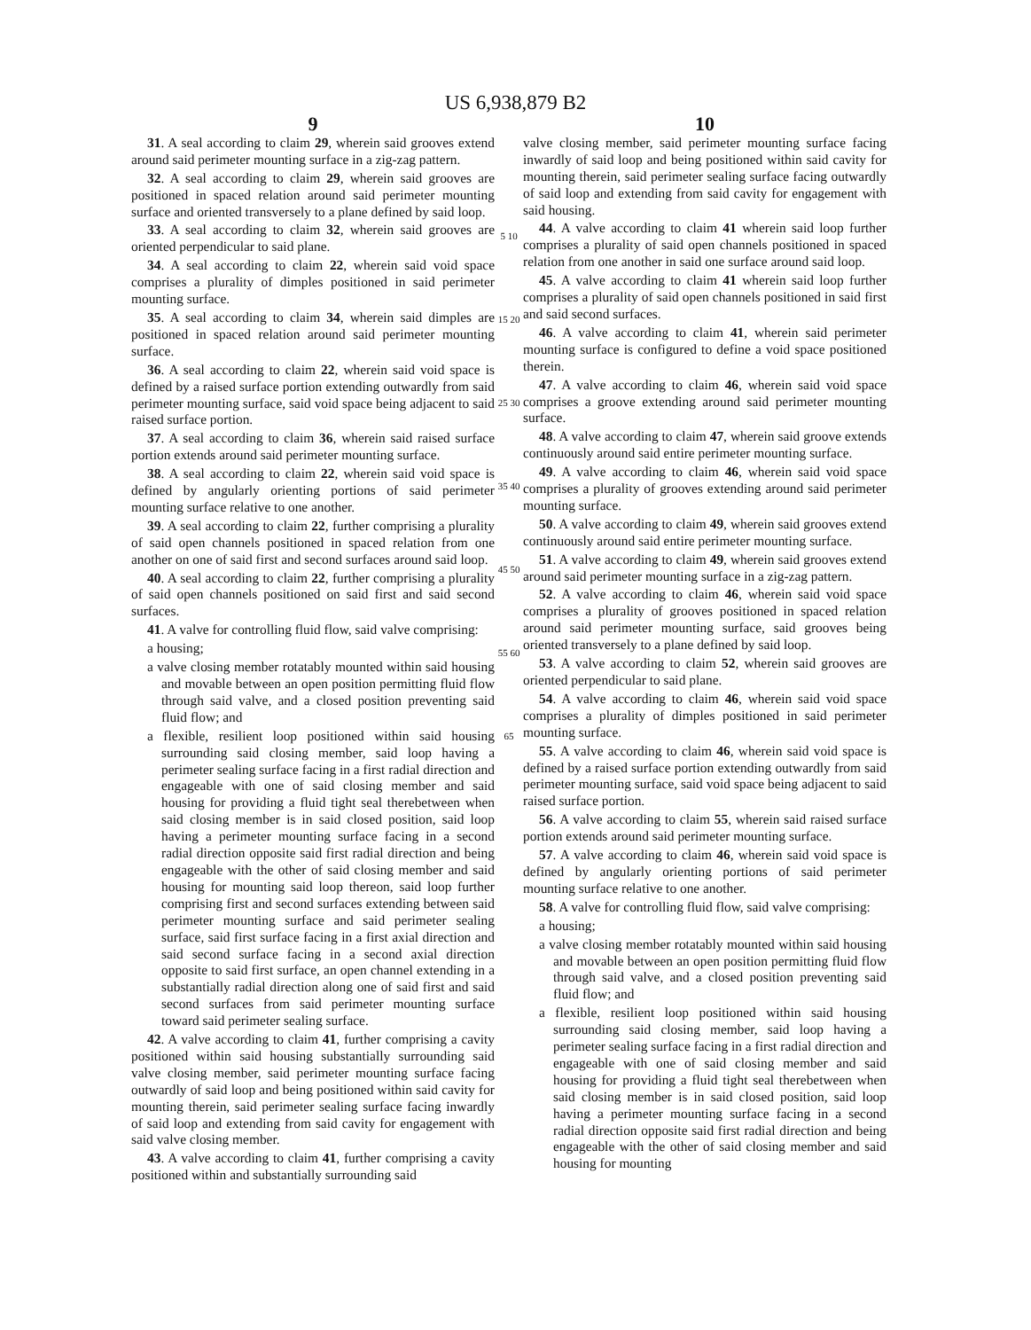US 6,938,879 B2
9
31. A seal according to claim 29, wherein said grooves extend around said perimeter mounting surface in a zig-zag pattern.
32. A seal according to claim 29, wherein said grooves are positioned in spaced relation around said perimeter mounting surface and oriented transversely to a plane defined by said loop.
33. A seal according to claim 32, wherein said grooves are oriented perpendicular to said plane.
34. A seal according to claim 22, wherein said void space comprises a plurality of dimples positioned in said perimeter mounting surface.
35. A seal according to claim 34, wherein said dimples are positioned in spaced relation around said perimeter mounting surface.
36. A seal according to claim 22, wherein said void space is defined by a raised surface portion extending outwardly from said perimeter mounting surface, said void space being adjacent to said raised surface portion.
37. A seal according to claim 36, wherein said raised surface portion extends around said perimeter mounting surface.
38. A seal according to claim 22, wherein said void space is defined by angularly orienting portions of said perimeter mounting surface relative to one another.
39. A seal according to claim 22, further comprising a plurality of said open channels positioned in spaced relation from one another on one of said first and second surfaces around said loop.
40. A seal according to claim 22, further comprising a plurality of said open channels positioned on said first and said second surfaces.
41. A valve for controlling fluid flow, said valve comprising:
a housing;
a valve closing member rotatably mounted within said housing and movable between an open position permitting fluid flow through said valve, and a closed position preventing said fluid flow; and
a flexible, resilient loop positioned within said housing surrounding said closing member, said loop having a perimeter sealing surface facing in a first radial direction and engageable with one of said closing member and said housing for providing a fluid tight seal therebetween when said closing member is in said closed position, said loop having a perimeter mounting surface facing in a second radial direction opposite said first radial direction and being engageable with the other of said closing member and said housing for mounting said loop thereon, said loop further comprising first and second surfaces extending between said perimeter mounting surface and said perimeter sealing surface, said first surface facing in a first axial direction and said second surface facing in a second axial direction opposite to said first surface, an open channel extending in a substantially radial direction along one of said first and said second surfaces from said perimeter mounting surface toward said perimeter sealing surface.
42. A valve according to claim 41, further comprising a cavity positioned within said housing substantially surrounding said valve closing member, said perimeter mounting surface facing outwardly of said loop and being positioned within said cavity for mounting therein, said perimeter sealing surface facing inwardly of said loop and extending from said cavity for engagement with said valve closing member.
43. A valve according to claim 41, further comprising a cavity positioned within and substantially surrounding said
5 10 15 20 25 30 35 40 45 50 55 60 65
10
valve closing member, said perimeter mounting surface facing inwardly of said loop and being positioned within said cavity for mounting therein, said perimeter sealing surface facing outwardly of said loop and extending from said cavity for engagement with said housing.
44. A valve according to claim 41 wherein said loop further comprises a plurality of said open channels positioned in spaced relation from one another in said one surface around said loop.
45. A valve according to claim 41 wherein said loop further comprises a plurality of said open channels positioned in said first and said second surfaces.
46. A valve according to claim 41, wherein said perimeter mounting surface is configured to define a void space positioned therein.
47. A valve according to claim 46, wherein said void space comprises a groove extending around said perimeter mounting surface.
48. A valve according to claim 47, wherein said groove extends continuously around said entire perimeter mounting surface.
49. A valve according to claim 46, wherein said void space comprises a plurality of grooves extending around said perimeter mounting surface.
50. A valve according to claim 49, wherein said grooves extend continuously around said entire perimeter mounting surface.
51. A valve according to claim 49, wherein said grooves extend around said perimeter mounting surface in a zig-zag pattern.
52. A valve according to claim 46, wherein said void space comprises a plurality of grooves positioned in spaced relation around said perimeter mounting surface, said grooves being oriented transversely to a plane defined by said loop.
53. A valve according to claim 52, wherein said grooves are oriented perpendicular to said plane.
54. A valve according to claim 46, wherein said void space comprises a plurality of dimples positioned in said perimeter mounting surface.
55. A valve according to claim 46, wherein said void space is defined by a raised surface portion extending outwardly from said perimeter mounting surface, said void space being adjacent to said raised surface portion.
56. A valve according to claim 55, wherein said raised surface portion extends around said perimeter mounting surface.
57. A valve according to claim 46, wherein said void space is defined by angularly orienting portions of said perimeter mounting surface relative to one another.
58. A valve for controlling fluid flow, said valve comprising:
a housing;
a valve closing member rotatably mounted within said housing and movable between an open position permitting fluid flow through said valve, and a closed position preventing said fluid flow; and
a flexible, resilient loop positioned within said housing surrounding said closing member, said loop having a perimeter sealing surface facing in a first radial direction and engageable with one of said closing member and said housing for providing a fluid tight seal therebetween when said closing member is in said closed position, said loop having a perimeter mounting surface facing in a second radial direction opposite said first radial direction and being engageable with the other of said closing member and said housing for mounting